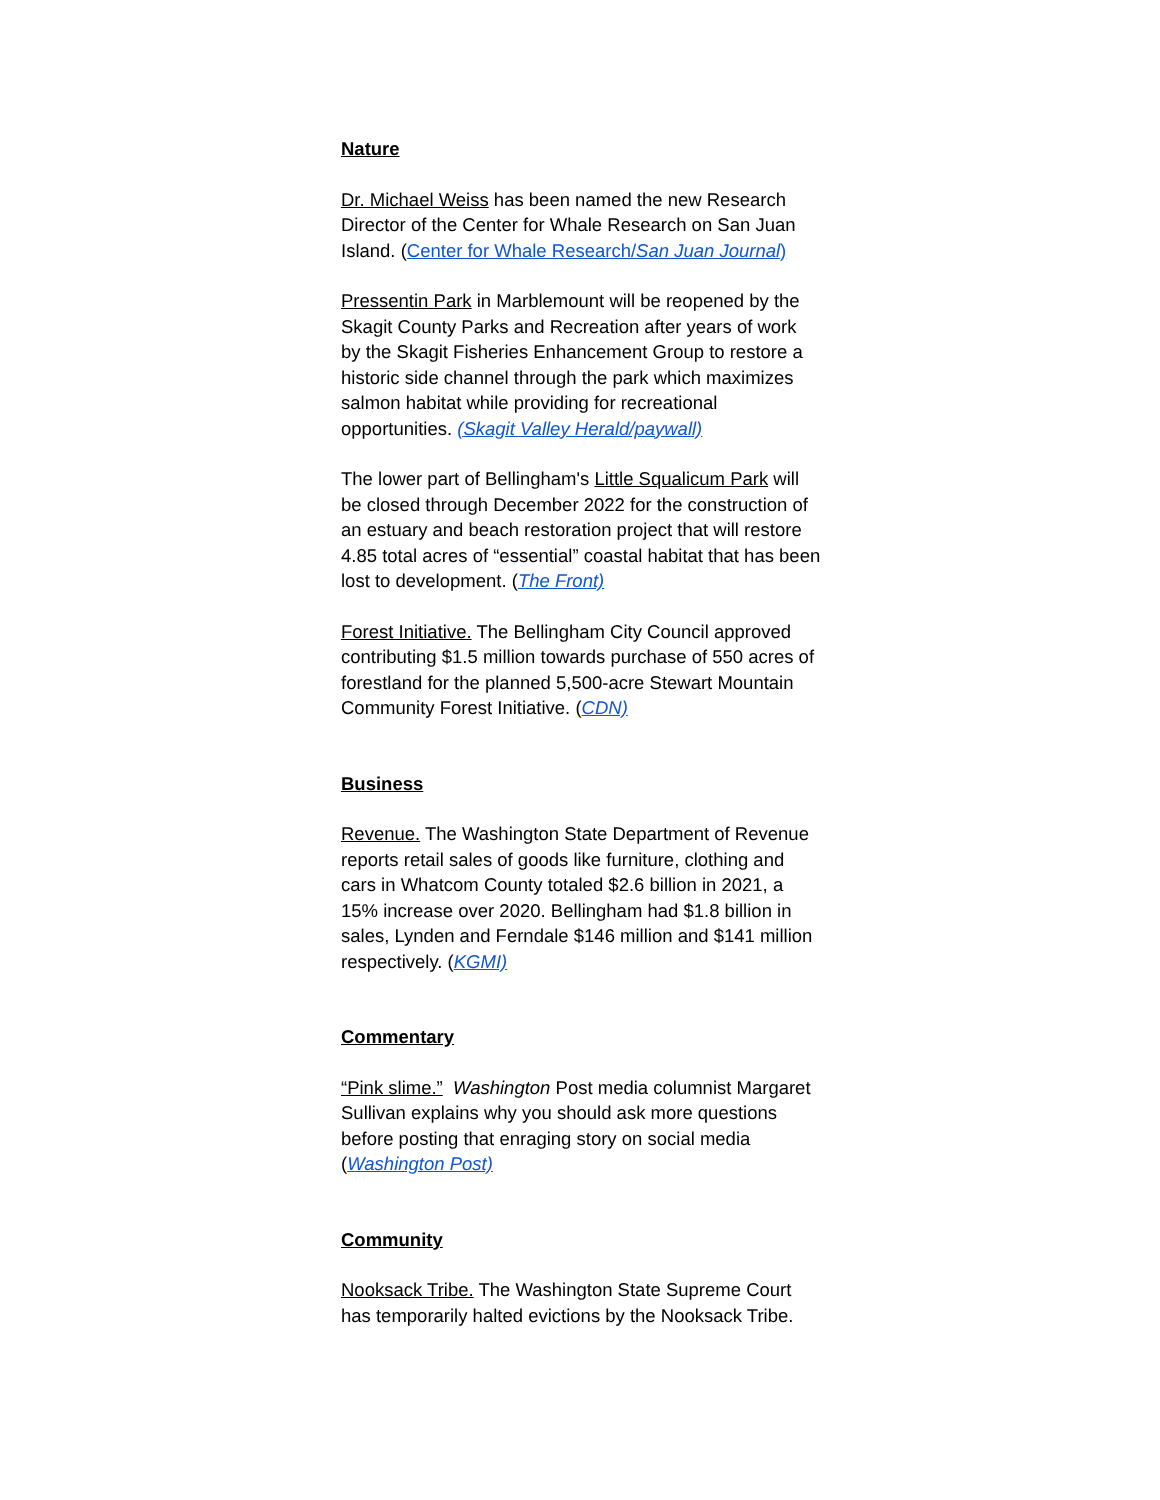Nature
Dr. Michael Weiss has been named the new Research Director of the Center for Whale Research on San Juan Island. (Center for Whale Research/San Juan Journal)
Pressentin Park in Marblemount will be reopened by the Skagit County Parks and Recreation after years of work by the Skagit Fisheries Enhancement Group to restore a historic side channel through the park which maximizes salmon habitat while providing for recreational opportunities. (Skagit Valley Herald/paywall)
The lower part of Bellingham's Little Squalicum Park will be closed through December 2022 for the construction of an estuary and beach restoration project that will restore 4.85 total acres of “essential” coastal habitat that has been lost to development. (The Front)
Forest Initiative. The Bellingham City Council approved contributing $1.5 million towards purchase of 550 acres of forestland for the planned 5,500-acre Stewart Mountain Community Forest Initiative. (CDN)
Business
Revenue. The Washington State Department of Revenue reports retail sales of goods like furniture, clothing and cars in Whatcom County totaled $2.6 billion in 2021, a 15% increase over 2020. Bellingham had $1.8 billion in sales, Lynden and Ferndale $146 million and $141 million respectively. (KGMI)
Commentary
“Pink slime.” Washington Post media columnist Margaret Sullivan explains why you should ask more questions before posting that enraging story on social media (Washington Post)
Community
Nooksack Tribe. The Washington State Supreme Court has temporarily halted evictions by the Nooksack Tribe.